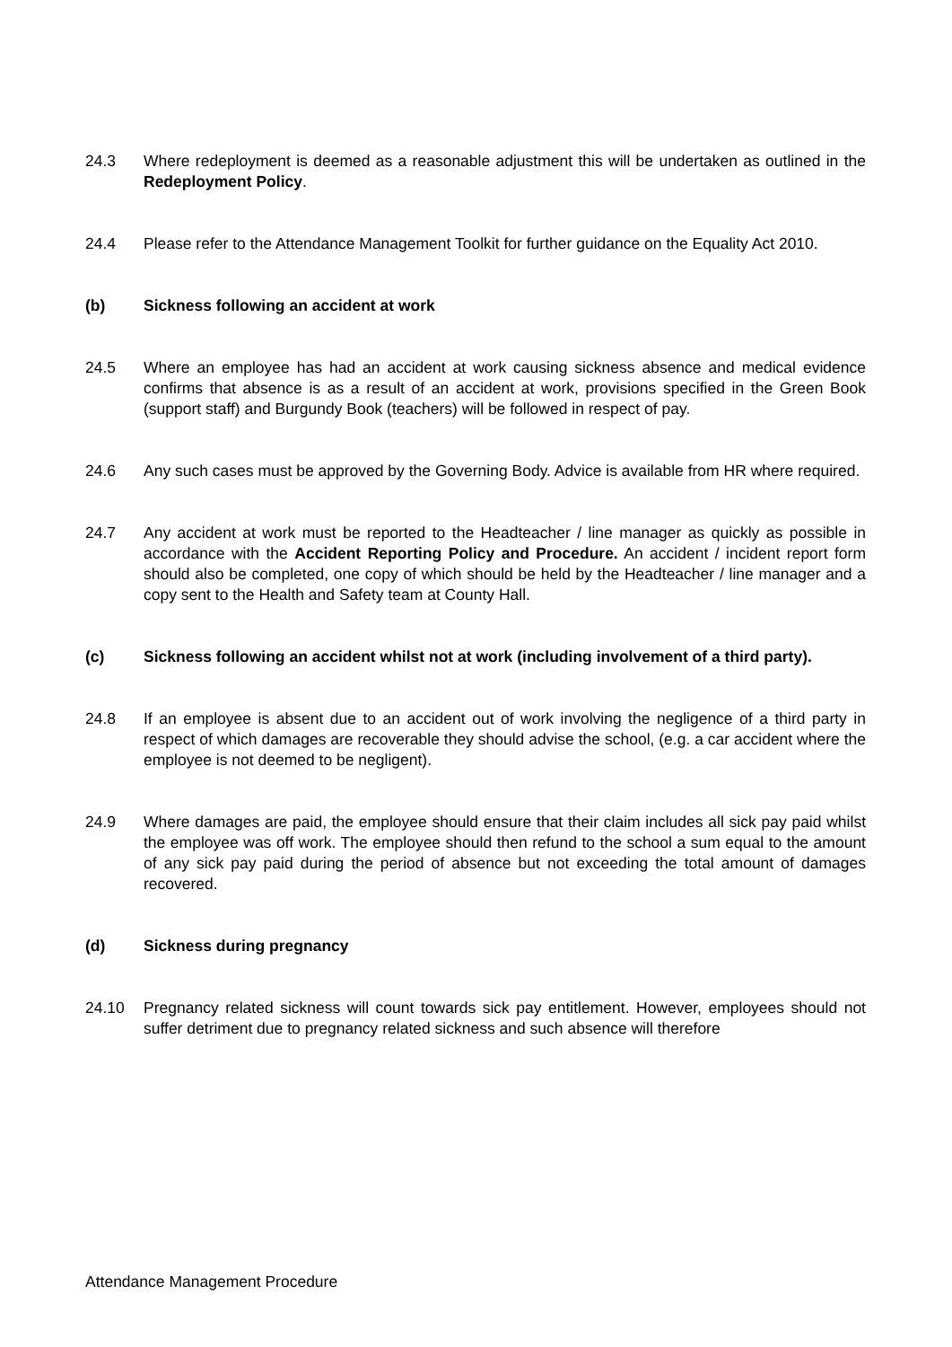24.3 Where redeployment is deemed as a reasonable adjustment this will be undertaken as outlined in the Redeployment Policy.
24.4 Please refer to the Attendance Management Toolkit for further guidance on the Equality Act 2010.
(b) Sickness following an accident at work
24.5 Where an employee has had an accident at work causing sickness absence and medical evidence confirms that absence is as a result of an accident at work, provisions specified in the Green Book (support staff) and Burgundy Book (teachers) will be followed in respect of pay.
24.6 Any such cases must be approved by the Governing Body. Advice is available from HR where required.
24.7 Any accident at work must be reported to the Headteacher / line manager as quickly as possible in accordance with the Accident Reporting Policy and Procedure. An accident / incident report form should also be completed, one copy of which should be held by the Headteacher / line manager and a copy sent to the Health and Safety team at County Hall.
(c) Sickness following an accident whilst not at work (including involvement of a third party).
24.8 If an employee is absent due to an accident out of work involving the negligence of a third party in respect of which damages are recoverable they should advise the school, (e.g. a car accident where the employee is not deemed to be negligent).
24.9 Where damages are paid, the employee should ensure that their claim includes all sick pay paid whilst the employee was off work. The employee should then refund to the school a sum equal to the amount of any sick pay paid during the period of absence but not exceeding the total amount of damages recovered.
(d) Sickness during pregnancy
24.10 Pregnancy related sickness will count towards sick pay entitlement. However, employees should not suffer detriment due to pregnancy related sickness and such absence will therefore
Attendance Management Procedure